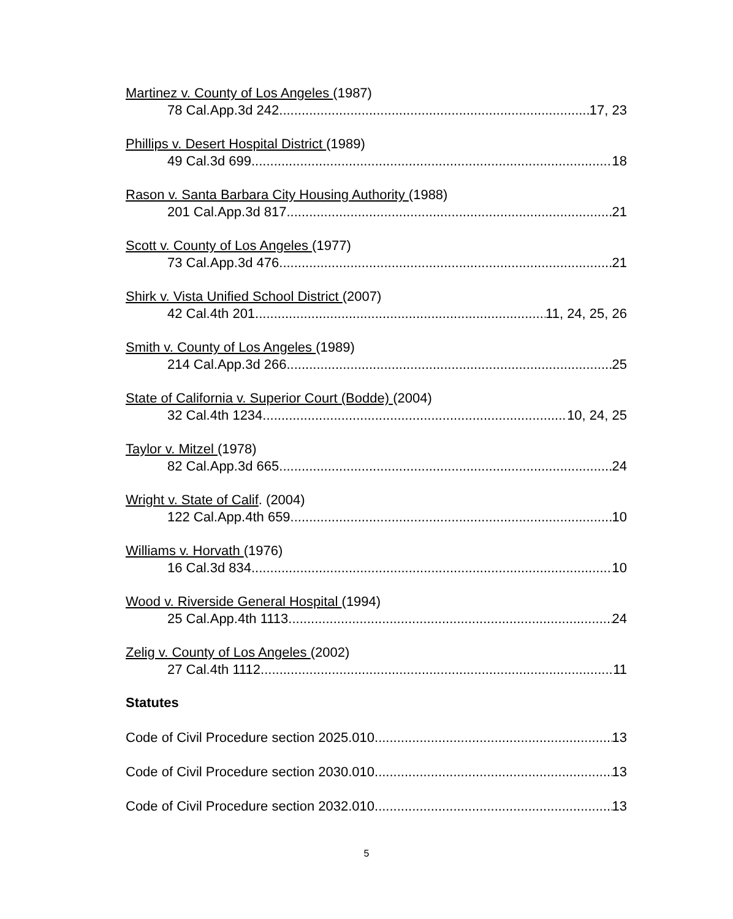Martinez v. County of Los Angeles (1987)
78 Cal.App.3d 242 17, 23
Phillips v. Desert Hospital District (1989)
49 Cal.3d 699 18
Rason v. Santa Barbara City Housing Authority (1988)
201 Cal.App.3d 817 21
Scott v. County of Los Angeles (1977)
73 Cal.App.3d 476 21
Shirk v. Vista Unified School District (2007)
42 Cal.4th 201 11, 24, 25, 26
Smith v. County of Los Angeles (1989)
214 Cal.App.3d 266 25
State of California v. Superior Court (Bodde) (2004)
32 Cal.4th 1234 10, 24, 25
Taylor v. Mitzel (1978)
82 Cal.App.3d 665 24
Wright v. State of Calif. (2004)
122 Cal.App.4th 659 10
Williams v. Horvath (1976)
16 Cal.3d 834 10
Wood v. Riverside General Hospital (1994)
25 Cal.App.4th 1113 24
Zelig v. County of Los Angeles (2002)
27 Cal.4th 1112 11
Statutes
Code of Civil Procedure section 2025.010 13
Code of Civil Procedure section 2030.010 13
Code of Civil Procedure section 2032.010 13
5